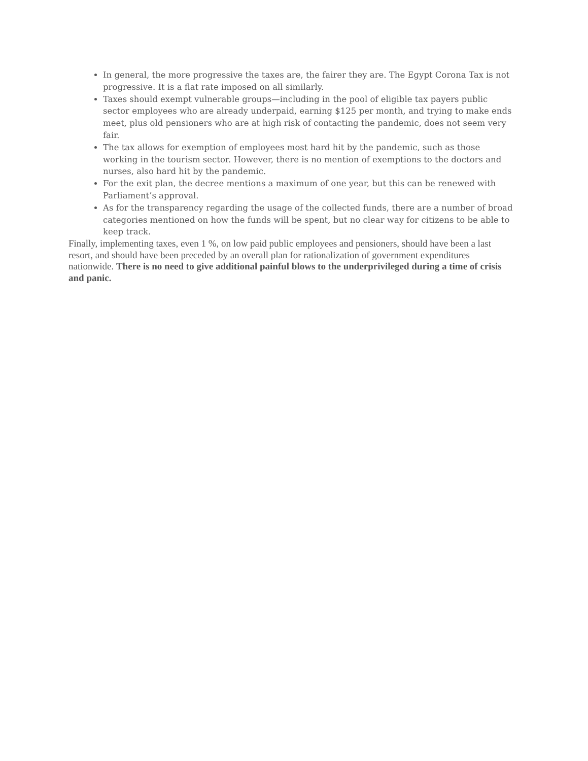In general, the more progressive the taxes are, the fairer they are. The Egypt Corona Tax is not progressive. It is a flat rate imposed on all similarly.
Taxes should exempt vulnerable groups—including in the pool of eligible tax payers public sector employees who are already underpaid, earning $125 per month, and trying to make ends meet, plus old pensioners who are at high risk of contacting the pandemic, does not seem very fair.
The tax allows for exemption of employees most hard hit by the pandemic, such as those working in the tourism sector. However, there is no mention of exemptions to the doctors and nurses, also hard hit by the pandemic.
For the exit plan, the decree mentions a maximum of one year, but this can be renewed with Parliament’s approval.
As for the transparency regarding the usage of the collected funds, there are a number of broad categories mentioned on how the funds will be spent, but no clear way for citizens to be able to keep track.
Finally, implementing taxes, even 1 %, on low paid public employees and pensioners, should have been a last resort, and should have been preceded by an overall plan for rationalization of government expenditures nationwide. There is no need to give additional painful blows to the underprivileged during a time of crisis and panic.